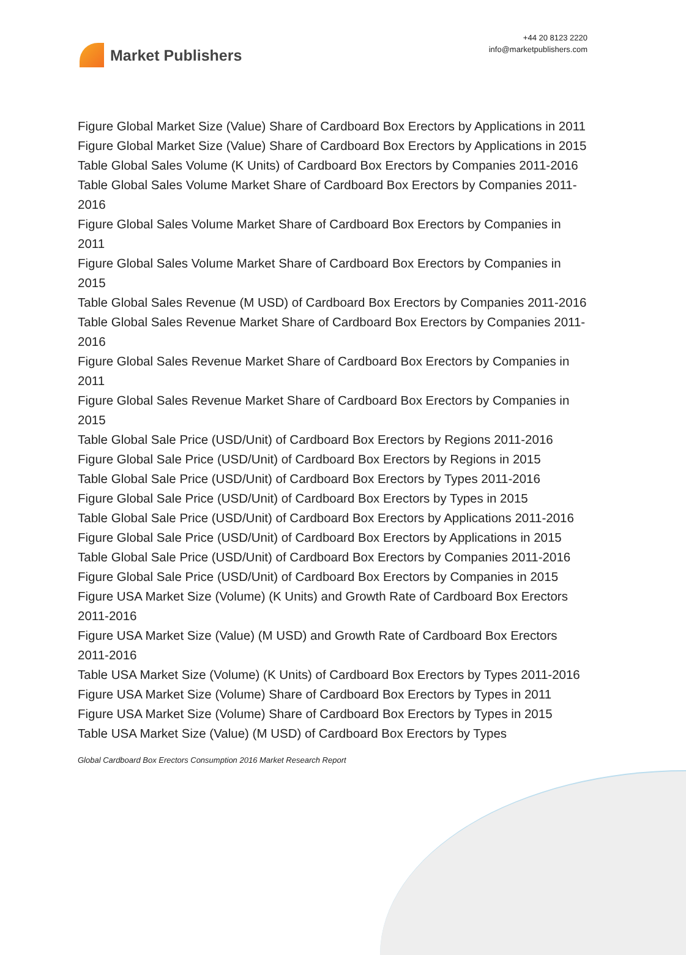Market Publishers
+44 20 8123 2220
info@marketpublishers.com
Figure Global Market Size (Value) Share of Cardboard Box Erectors by Applications in 2011
Figure Global Market Size (Value) Share of Cardboard Box Erectors by Applications in 2015
Table Global Sales Volume (K Units) of Cardboard Box Erectors by Companies 2011-2016
Table Global Sales Volume Market Share of Cardboard Box Erectors by Companies 2011-2016
Figure Global Sales Volume Market Share of Cardboard Box Erectors by Companies in 2011
Figure Global Sales Volume Market Share of Cardboard Box Erectors by Companies in 2015
Table Global Sales Revenue (M USD) of Cardboard Box Erectors by Companies 2011-2016
Table Global Sales Revenue Market Share of Cardboard Box Erectors by Companies 2011-2016
Figure Global Sales Revenue Market Share of Cardboard Box Erectors by Companies in 2011
Figure Global Sales Revenue Market Share of Cardboard Box Erectors by Companies in 2015
Table Global Sale Price (USD/Unit) of Cardboard Box Erectors by Regions 2011-2016
Figure Global Sale Price (USD/Unit) of Cardboard Box Erectors by Regions in 2015
Table Global Sale Price (USD/Unit) of Cardboard Box Erectors by Types 2011-2016
Figure Global Sale Price (USD/Unit) of Cardboard Box Erectors by Types in 2015
Table Global Sale Price (USD/Unit) of Cardboard Box Erectors by Applications 2011-2016
Figure Global Sale Price (USD/Unit) of Cardboard Box Erectors by Applications in 2015
Table Global Sale Price (USD/Unit) of Cardboard Box Erectors by Companies 2011-2016
Figure Global Sale Price (USD/Unit) of Cardboard Box Erectors by Companies in 2015
Figure USA Market Size (Volume) (K Units) and Growth Rate of Cardboard Box Erectors 2011-2016
Figure USA Market Size (Value) (M USD) and Growth Rate of Cardboard Box Erectors 2011-2016
Table USA Market Size (Volume) (K Units) of Cardboard Box Erectors by Types 2011-2016
Figure USA Market Size (Volume) Share of Cardboard Box Erectors by Types in 2011
Figure USA Market Size (Volume) Share of Cardboard Box Erectors by Types in 2015
Table USA Market Size (Value) (M USD) of Cardboard Box Erectors by Types
Global Cardboard Box Erectors Consumption 2016 Market Research Report